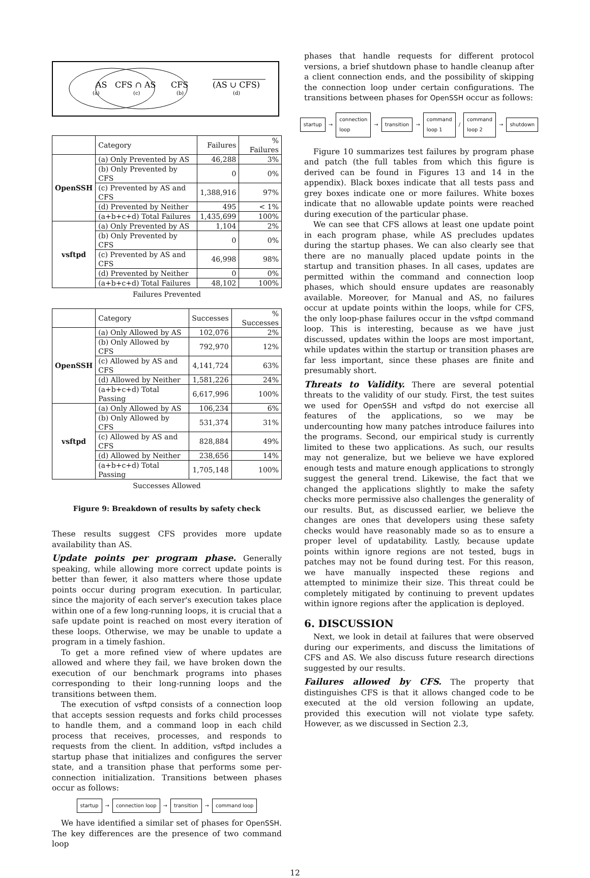AS
(a)
CFS ∩ AS
(c)
CFS
(b)
(AS ∪ CFS)
(d)
| | Category | Failures | % Failures |
| OpenSSH | (a) Only Prevented by AS | 46,288 | 3% |
| | (b) Only Prevented by CFS | 0 | 0% |
| | (c) Prevented by AS and CFS | 1,388,916 | 97% |
| | (d) Prevented by Neither | 495 | < 1% |
| | (a+b+c+d) Total Failures | 1,435,699 | 100% |
| vsftpd | (a) Only Prevented by AS | 1,104 | 2% |
| | (b) Only Prevented by CFS | 0 | 0% |
| | (c) Prevented by AS and CFS | 46,998 | 98% |
| | (d) Prevented by Neither | 0 | 0% |
| | (a+b+c+d) Total Failures | 48,102 | 100% |
Failures Prevented
| | Category | Successes | % Successes |
| OpenSSH | (a) Only Allowed by AS | 102,076 | 2% |
| | (b) Only Allowed by CFS | 792,970 | 12% |
| | (c) Allowed by AS and CFS | 4,141,724 | 63% |
| | (d) Allowed by Neither | 1,581,226 | 24% |
| | (a+b+c+d) Total Passing | 6,617,996 | 100% |
| vsftpd | (a) Only Allowed by AS | 106,234 | 6% |
| | (b) Only Allowed by CFS | 531,374 | 31% |
| | (c) Allowed by AS and CFS | 828,884 | 49% |
| | (d) Allowed by Neither | 238,656 | 14% |
| | (a+b+c+d) Total Passing | 1,705,148 | 100% |
Successes Allowed
Figure 9: Breakdown of results by safety check
These results suggest CFS provides more update availability than AS.
Update points per program phase. Generally speaking, while allowing more correct update points is better than fewer, it also matters where those update points occur during program execution. In particular, since the majority of each server's execution takes place within one of a few long-running loops, it is crucial that a safe update point is reached on most every iteration of these loops. Otherwise, we may be unable to update a program in a timely fashion.
To get a more refined view of where updates are allowed and where they fail, we have broken down the execution of our benchmark programs into phases corresponding to their long-running loops and the transitions between them.
The execution of vsftpd consists of a connection loop that accepts session requests and forks child processes to handle them, and a command loop in each child process that receives, processes, and responds to requests from the client. In addition, vsftpd includes a startup phase that initializes and configures the server state, and a transition phase that performs some per-connection initialization. Transitions between phases occur as follows:
startup → connection loop → transition → command loop
We have identified a similar set of phases for OpenSSH. The key differences are the presence of two command loop
phases that handle requests for different protocol versions, a brief shutdown phase to handle cleanup after a client connection ends, and the possibility of skipping the connection loop under certain configurations. The transitions between phases for OpenSSH occur as follows:
startup → connection loop → transition → command loop 1 / command loop 2 → shutdown
Figure 10 summarizes test failures by program phase and patch (the full tables from which this figure is derived can be found in Figures 13 and 14 in the appendix). Black boxes indicate that all tests pass and grey boxes indicate one or more failures. White boxes indicate that no allowable update points were reached during execution of the particular phase.
We can see that CFS allows at least one update point in each program phase, while AS precludes updates during the startup phases. We can also clearly see that there are no manually placed update points in the startup and transition phases. In all cases, updates are permitted within the command and connection loop phases, which should ensure updates are reasonably available. Moreover, for Manual and AS, no failures occur at update points within the loops, while for CFS, the only loop-phase failures occur in the vsftpd command loop. This is interesting, because as we have just discussed, updates within the loops are most important, while updates within the startup or transition phases are far less important, since these phases are finite and presumably short.
Threats to Validity. There are several potential threats to the validity of our study. First, the test suites we used for OpenSSH and vsftpd do not exercise all features of the applications, so we may be undercounting how many patches introduce failures into the programs. Second, our empirical study is currently limited to these two applications. As such, our results may not generalize, but we believe we have explored enough tests and mature enough applications to strongly suggest the general trend. Likewise, the fact that we changed the applications slightly to make the safety checks more permissive also challenges the generality of our results. But, as discussed earlier, we believe the changes are ones that developers using these safety checks would have reasonably made so as to ensure a proper level of updatability. Lastly, because update points within ignore regions are not tested, bugs in patches may not be found during test. For this reason, we have manually inspected these regions and attempted to minimize their size. This threat could be completely mitigated by continuing to prevent updates within ignore regions after the application is deployed.
6. DISCUSSION
Next, we look in detail at failures that were observed during our experiments, and discuss the limitations of CFS and AS. We also discuss future research directions suggested by our results.
Failures allowed by CFS. The property that distinguishes CFS is that it allows changed code to be executed at the old version following an update, provided this execution will not violate type safety. However, as we discussed in Section 2.3,
12